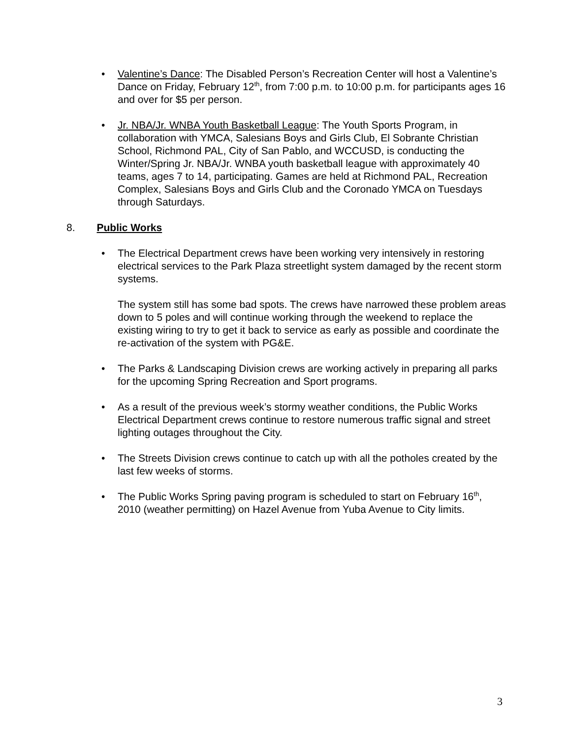• Valentine’s Dance: The Disabled Person’s Recreation Center will host a Valentine’s Dance on Friday, February 12<sup>th</sup>, from 7:00 p.m. to 10:00 p.m. for participants ages 16 and over for $5 per person.
• Jr. NBA/Jr. WNBA Youth Basketball League: The Youth Sports Program, in collaboration with YMCA, Salesians Boys and Girls Club, El Sobrante Christian School, Richmond PAL, City of San Pablo, and WCCUSD, is conducting the Winter/Spring Jr. NBA/Jr. WNBA youth basketball league with approximately 40 teams, ages 7 to 14, participating. Games are held at Richmond PAL, Recreation Complex, Salesians Boys and Girls Club and the Coronado YMCA on Tuesdays through Saturdays.
8. Public Works
•
The Electrical Department crews have been working very intensively in restoring electrical services to the Park Plaza streetlight system damaged by the recent storm systems.
The system still has some bad spots. The crews have narrowed these problem areas down to 5 poles and will continue working through the weekend to replace the existing wiring to try to get it back to service as early as possible and coordinate the re-activation of the system with PG&E.
• The Parks & Landscaping Division crews are working actively in preparing all parks for the upcoming Spring Recreation and Sport programs.
• As a result of the previous week’s stormy weather conditions, the Public Works Electrical Department crews continue to restore numerous traffic signal and street lighting outages throughout the City.
• The Streets Division crews continue to catch up with all the potholes created by the last few weeks of storms.
• The Public Works Spring paving program is scheduled to start on February 16<sup>th</sup>, 2010 (weather permitting) on Hazel Avenue from Yuba Avenue to City limits.
3